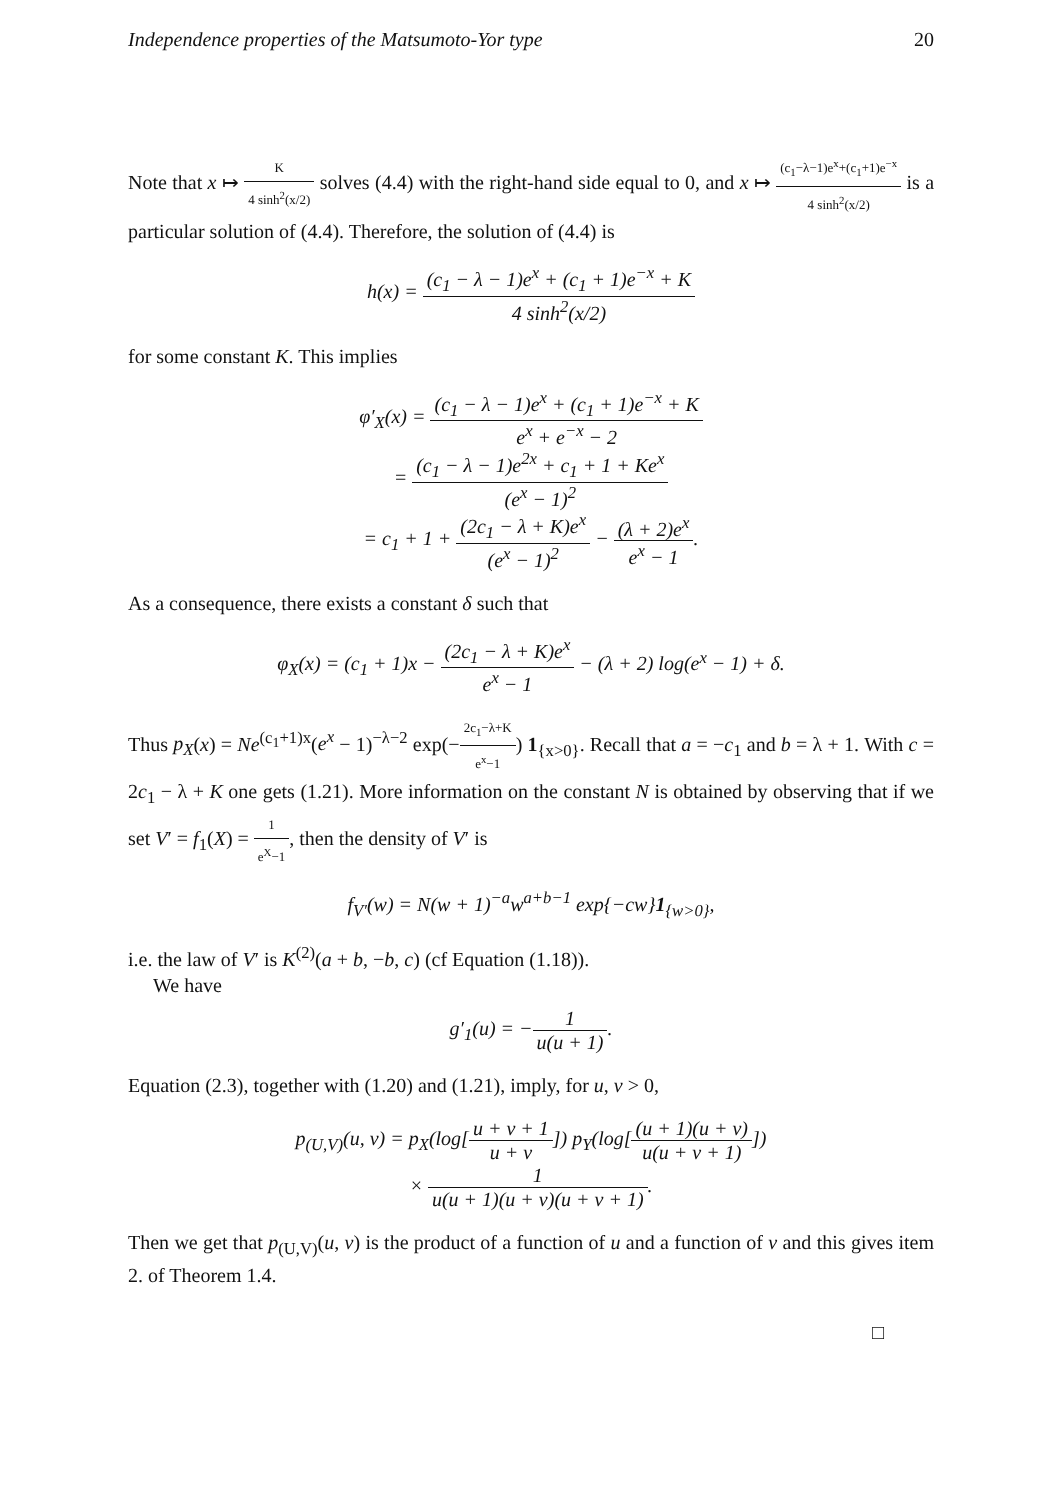Independence properties of the Matsumoto-Yor type 20
Note that x ↦ K 4 sinh<sup>2</sup>(x/2) solves (4.4) with the right-hand side equal to 0, and x ↦ (c<sub>1</sub>−λ−1)e<sup>x</sup>+(c<sub>1</sub>+1)e<sup>−x</sup> 4 sinh<sup>2</sup>(x/2) is a particular solution of (4.4). Therefore, the solution of (4.4) is
h(x) = (c<sub>1</sub> − λ − 1)e<sup>x</sup> + (c<sub>1</sub> + 1)e<sup>−x</sup> + K 4 sinh<sup>2</sup>(x/2)
for some constant K. This implies
φ′<sub>X</sub>(x) = (c<sub>1</sub> − λ − 1)e<sup>x</sup> + (c<sub>1</sub> + 1)e<sup>−x</sup> + K e<sup>x</sup> + e<sup>−x</sup> − 2
= (c<sub>1</sub> − λ − 1)e<sup>2x</sup> + c<sub>1</sub> + 1 + Ke<sup>x</sup> (e<sup>x</sup> − 1)<sup>2</sup>
= c<sub>1</sub> + 1 + (2c<sub>1</sub> − λ + K)e<sup>x</sup> (e<sup>x</sup> − 1)<sup>2</sup> − (λ + 2)e<sup>x</sup> e<sup>x</sup> − 1.
As a consequence, there exists a constant δ such that
φ<sub>X</sub>(x) = (c<sub>1</sub> + 1)x − (2c<sub>1</sub> − λ + K)e<sup>x</sup> e<sup>x</sup> − 1 − (λ + 2) log(e<sup>x</sup> − 1) + δ.
Thus p<sub>X</sub>(x) = Ne<sup>(c<sub>1</sub>+1)x</sup>(e<sup>x</sup> − 1)<sup>−λ−2</sup> exp(−2c<sub>1</sub>−λ+K e<sup>x</sup>−1) 1<sub>{x>0}</sub>. Recall that a = −c<sub>1</sub> and b = λ + 1. With c = 2c<sub>1</sub> − λ + K one gets (1.21). More information on the constant N is obtained by observing that if we set V′ = f<sub>1</sub>(X) = 1 e<sup>X</sup>−1, then the density of V′ is
f<sub>V′</sub>(w) = N(w + 1)<sup>−a</sup>w<sup>a+b−1</sup> exp{−cw}1<sub>{w>0}</sub>,
i.e. the law of V′ is K<sup>(2)</sup>(a + b, −b, c) (cf Equation (1.18)).
We have
g′<sub>1</sub>(u) = −1 u(u + 1).
Equation (2.3), together with (1.20) and (1.21), imply, for u, v > 0,
p<sub>(U,V)</sub>(u, v) = p<sub>X</sub>(log[u + v + 1 u + v]) p<sub>Y</sub>(log[(u + 1)(u + v) u(u + v + 1)])
× 1 u(u + 1)(u + v)(u + v + 1).
Then we get that p<sub>(U,V)</sub>(u, v) is the product of a function of u and a function of v and this gives item 2. of Theorem 1.4.
□